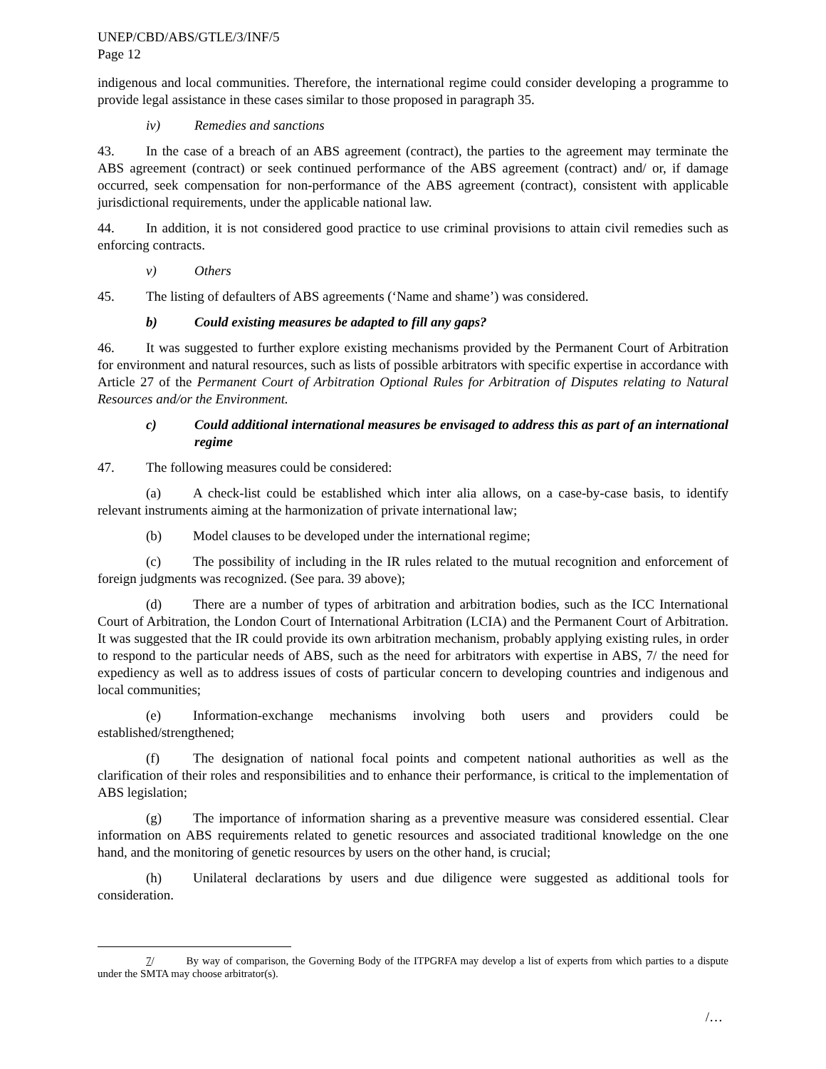UNEP/CBD/ABS/GTLE/3/INF/5
Page 12
indigenous and local communities. Therefore, the international regime could consider developing a programme to provide legal assistance in these cases similar to those proposed in paragraph 35.
iv) Remedies and sanctions
43. In the case of a breach of an ABS agreement (contract), the parties to the agreement may terminate the ABS agreement (contract) or seek continued performance of the ABS agreement (contract) and/ or, if damage occurred, seek compensation for non-performance of the ABS agreement (contract), consistent with applicable jurisdictional requirements, under the applicable national law.
44. In addition, it is not considered good practice to use criminal provisions to attain civil remedies such as enforcing contracts.
v) Others
45. The listing of defaulters of ABS agreements (‘Name and shame’) was considered.
b) Could existing measures be adapted to fill any gaps?
46. It was suggested to further explore existing mechanisms provided by the Permanent Court of Arbitration for environment and natural resources, such as lists of possible arbitrators with specific expertise in accordance with Article 27 of the Permanent Court of Arbitration Optional Rules for Arbitration of Disputes relating to Natural Resources and/or the Environment.
c) Could additional international measures be envisaged to address this as part of an international regime
47. The following measures could be considered:
(a) A check-list could be established which inter alia allows, on a case-by-case basis, to identify relevant instruments aiming at the harmonization of private international law;
(b) Model clauses to be developed under the international regime;
(c) The possibility of including in the IR rules related to the mutual recognition and enforcement of foreign judgments was recognized. (See para. 39 above);
(d) There are a number of types of arbitration and arbitration bodies, such as the ICC International Court of Arbitration, the London Court of International Arbitration (LCIA) and the Permanent Court of Arbitration. It was suggested that the IR could provide its own arbitration mechanism, probably applying existing rules, in order to respond to the particular needs of ABS, such as the need for arbitrators with expertise in ABS, 7/ the need for expediency as well as to address issues of costs of particular concern to developing countries and indigenous and local communities;
(e) Information-exchange mechanisms involving both users and providers could be established/strengthened;
(f) The designation of national focal points and competent national authorities as well as the clarification of their roles and responsibilities and to enhance their performance, is critical to the implementation of ABS legislation;
(g) The importance of information sharing as a preventive measure was considered essential. Clear information on ABS requirements related to genetic resources and associated traditional knowledge on the one hand, and the monitoring of genetic resources by users on the other hand, is crucial;
(h) Unilateral declarations by users and due diligence were suggested as additional tools for consideration.
7/ By way of comparison, the Governing Body of the ITPGRFA may develop a list of experts from which parties to a dispute under the SMTA may choose arbitrator(s).
/…